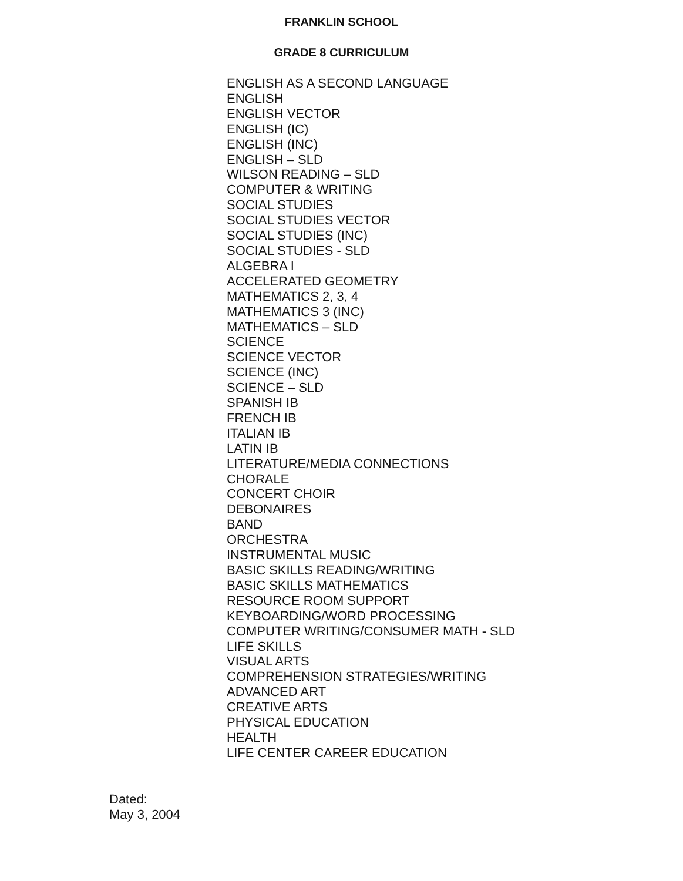FRANKLIN SCHOOL
GRADE 8 CURRICULUM
ENGLISH AS A SECOND LANGUAGE
ENGLISH
ENGLISH VECTOR
ENGLISH (IC)
ENGLISH (INC)
ENGLISH – SLD
WILSON READING – SLD
COMPUTER & WRITING
SOCIAL STUDIES
SOCIAL STUDIES VECTOR
SOCIAL STUDIES (INC)
SOCIAL STUDIES - SLD
ALGEBRA I
ACCELERATED GEOMETRY
MATHEMATICS 2, 3, 4
MATHEMATICS 3 (INC)
MATHEMATICS – SLD
SCIENCE
SCIENCE VECTOR
SCIENCE (INC)
SCIENCE – SLD
SPANISH IB
FRENCH IB
ITALIAN IB
LATIN IB
LITERATURE/MEDIA CONNECTIONS
CHORALE
CONCERT CHOIR
DEBONAIRES
BAND
ORCHESTRA
INSTRUMENTAL MUSIC
BASIC SKILLS READING/WRITING
BASIC SKILLS MATHEMATICS
RESOURCE ROOM SUPPORT
KEYBOARDING/WORD PROCESSING
COMPUTER WRITING/CONSUMER MATH - SLD
LIFE SKILLS
VISUAL ARTS
COMPREHENSION STRATEGIES/WRITING
ADVANCED ART
CREATIVE ARTS
PHYSICAL EDUCATION
HEALTH
LIFE CENTER CAREER EDUCATION
Dated:
May 3, 2004